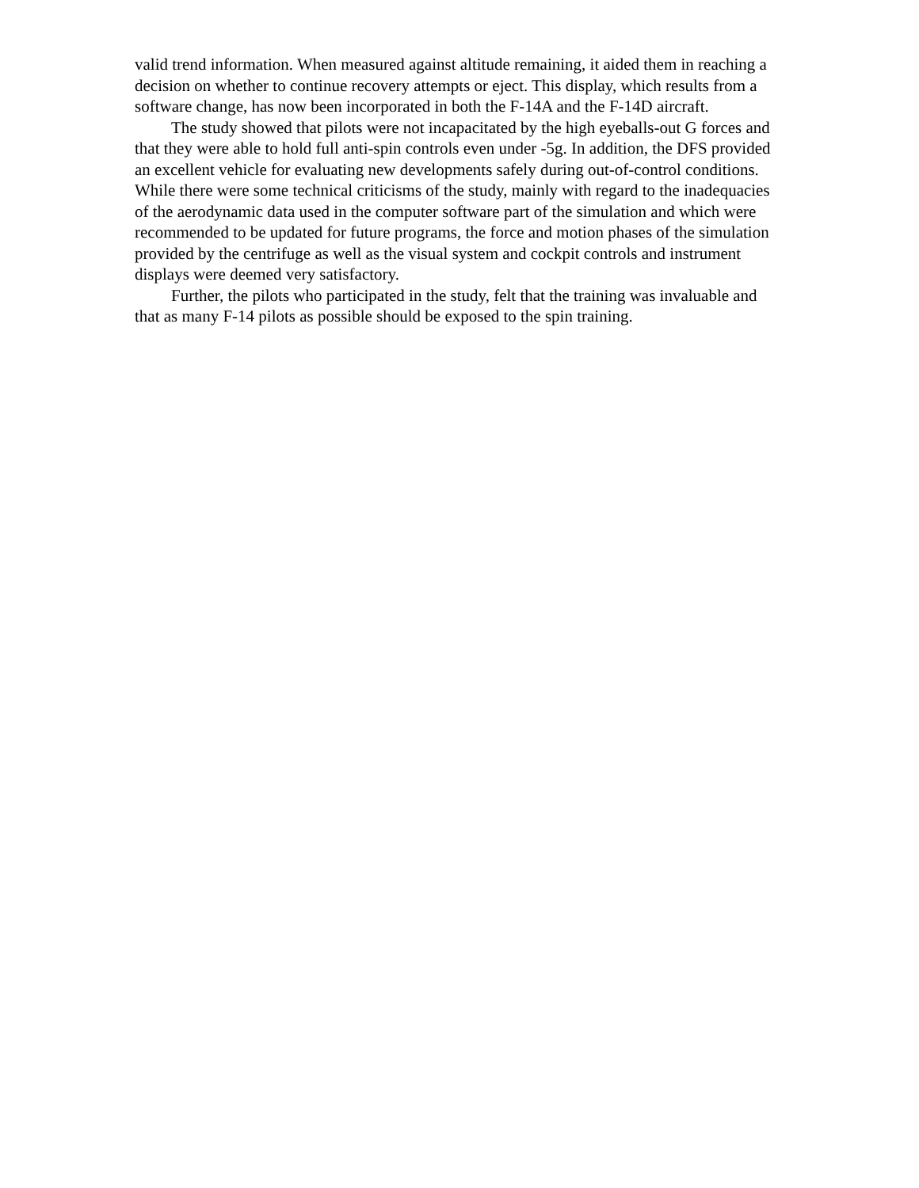valid trend information. When measured against altitude remaining, it aided them in reaching a decision on whether to continue recovery attempts or eject. This display, which results from a software change, has now been incorporated in both the F-14A and the F-14D aircraft.
The study showed that pilots were not incapacitated by the high eyeballs-out G forces and that they were able to hold full anti-spin controls even under -5g. In addition, the DFS provided an excellent vehicle for evaluating new developments safely during out-of-control conditions. While there were some technical criticisms of the study, mainly with regard to the inadequacies of the aerodynamic data used in the computer software part of the simulation and which were recommended to be updated for future programs, the force and motion phases of the simulation provided by the centrifuge as well as the visual system and cockpit controls and instrument displays were deemed very satisfactory.
Further, the pilots who participated in the study, felt that the training was invaluable and that as many F-14 pilots as possible should be exposed to the spin training.